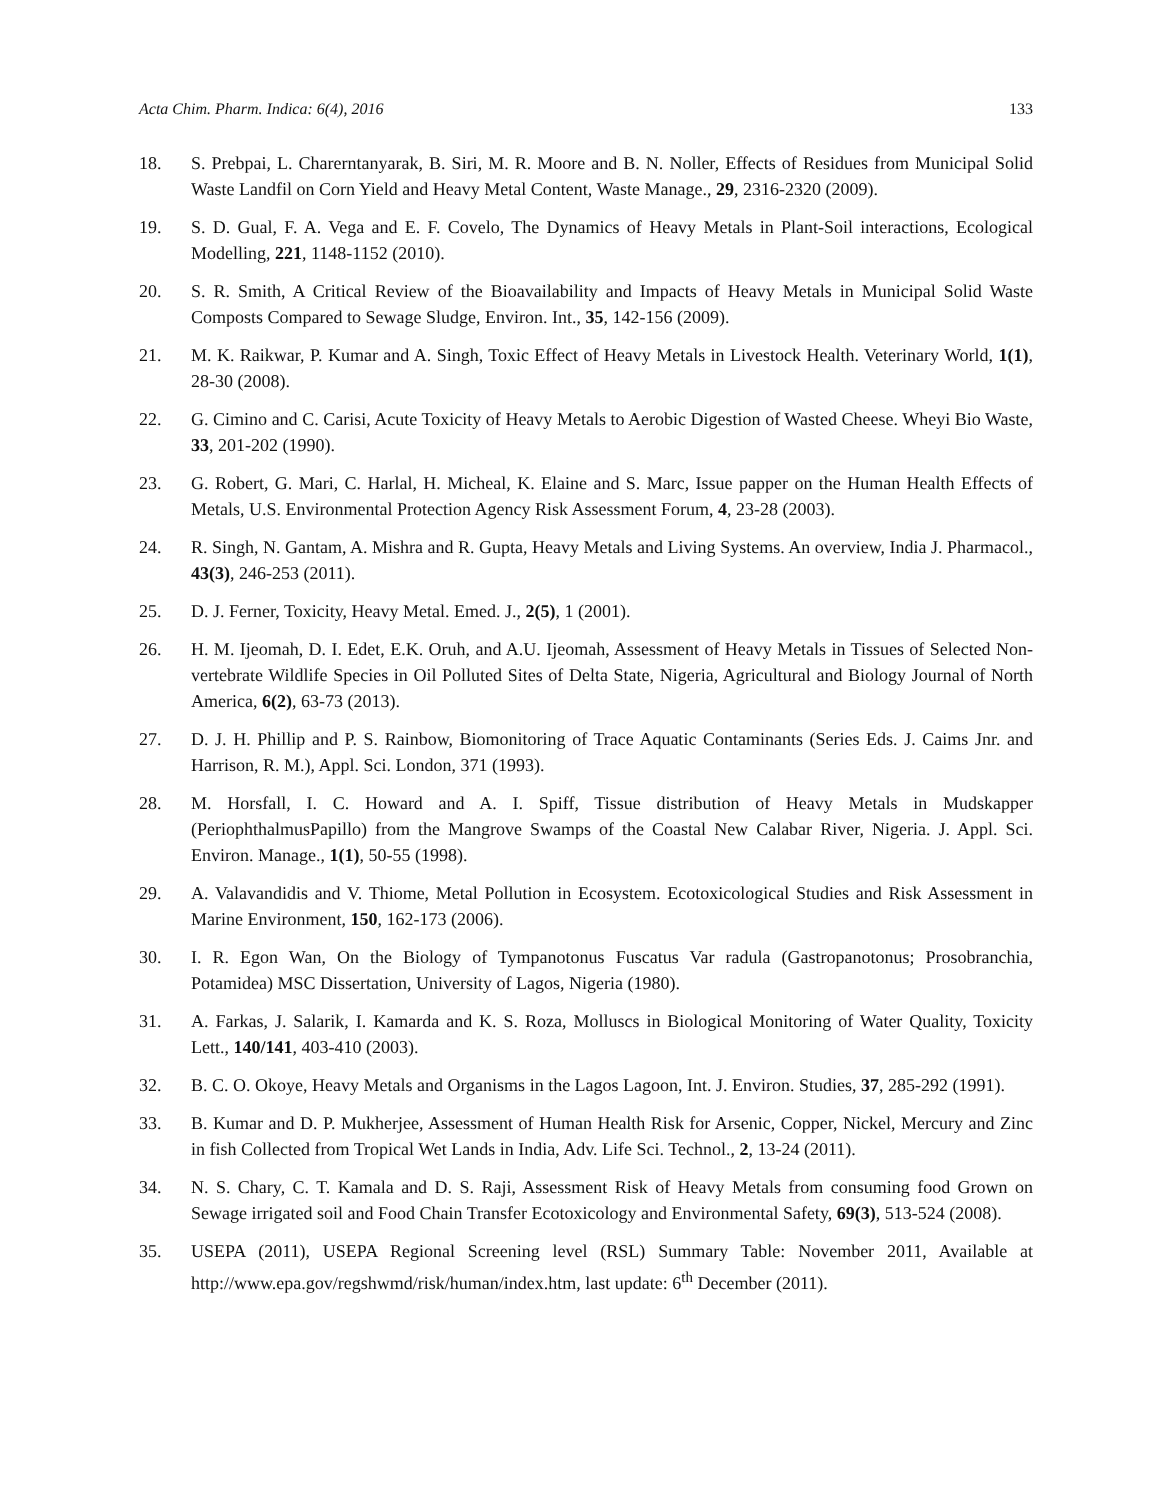Acta Chim. Pharm. Indica: 6(4), 2016 133
18. S. Prebpai, L. Charerntanyarak, B. Siri, M. R. Moore and B. N. Noller, Effects of Residues from Municipal Solid Waste Landfil on Corn Yield and Heavy Metal Content, Waste Manage., 29, 2316-2320 (2009).
19. S. D. Gual, F. A. Vega and E. F. Covelo, The Dynamics of Heavy Metals in Plant-Soil interactions, Ecological Modelling, 221, 1148-1152 (2010).
20. S. R. Smith, A Critical Review of the Bioavailability and Impacts of Heavy Metals in Municipal Solid Waste Composts Compared to Sewage Sludge, Environ. Int., 35, 142-156 (2009).
21. M. K. Raikwar, P. Kumar and A. Singh, Toxic Effect of Heavy Metals in Livestock Health. Veterinary World, 1(1), 28-30 (2008).
22. G. Cimino and C. Carisi, Acute Toxicity of Heavy Metals to Aerobic Digestion of Wasted Cheese. Wheyi Bio Waste, 33, 201-202 (1990).
23. G. Robert, G. Mari, C. Harlal, H. Micheal, K. Elaine and S. Marc, Issue papper on the Human Health Effects of Metals, U.S. Environmental Protection Agency Risk Assessment Forum, 4, 23-28 (2003).
24. R. Singh, N. Gantam, A. Mishra and R. Gupta, Heavy Metals and Living Systems. An overview, India J. Pharmacol., 43(3), 246-253 (2011).
25. D. J. Ferner, Toxicity, Heavy Metal. Emed. J., 2(5), 1 (2001).
26. H. M. Ijeomah, D. I. Edet, E.K. Oruh, and A.U. Ijeomah, Assessment of Heavy Metals in Tissues of Selected Non-vertebrate Wildlife Species in Oil Polluted Sites of Delta State, Nigeria, Agricultural and Biology Journal of North America, 6(2), 63-73 (2013).
27. D. J. H. Phillip and P. S. Rainbow, Biomonitoring of Trace Aquatic Contaminants (Series Eds. J. Caims Jnr. and Harrison, R. M.), Appl. Sci. London, 371 (1993).
28. M. Horsfall, I. C. Howard and A. I. Spiff, Tissue distribution of Heavy Metals in Mudskapper (PeriophthalmusPapillo) from the Mangrove Swamps of the Coastal New Calabar River, Nigeria. J. Appl. Sci. Environ. Manage., 1(1), 50-55 (1998).
29. A. Valavandidis and V. Thiome, Metal Pollution in Ecosystem. Ecotoxicological Studies and Risk Assessment in Marine Environment, 150, 162-173 (2006).
30. I. R. Egon Wan, On the Biology of Tympanotonus Fuscatus Var radula (Gastropanotonus; Prosobranchia, Potamidea) MSC Dissertation, University of Lagos, Nigeria (1980).
31. A. Farkas, J. Salarik, I. Kamarda and K. S. Roza, Molluscs in Biological Monitoring of Water Quality, Toxicity Lett., 140/141, 403-410 (2003).
32. B. C. O. Okoye, Heavy Metals and Organisms in the Lagos Lagoon, Int. J. Environ. Studies, 37, 285-292 (1991).
33. B. Kumar and D. P. Mukherjee, Assessment of Human Health Risk for Arsenic, Copper, Nickel, Mercury and Zinc in fish Collected from Tropical Wet Lands in India, Adv. Life Sci. Technol., 2, 13-24 (2011).
34. N. S. Chary, C. T. Kamala and D. S. Raji, Assessment Risk of Heavy Metals from consuming food Grown on Sewage irrigated soil and Food Chain Transfer Ecotoxicology and Environmental Safety, 69(3), 513-524 (2008).
35. USEPA (2011), USEPA Regional Screening level (RSL) Summary Table: November 2011, Available at http://www.epa.gov/regshwmd/risk/human/index.htm, last update: 6<sup>th</sup> December (2011).